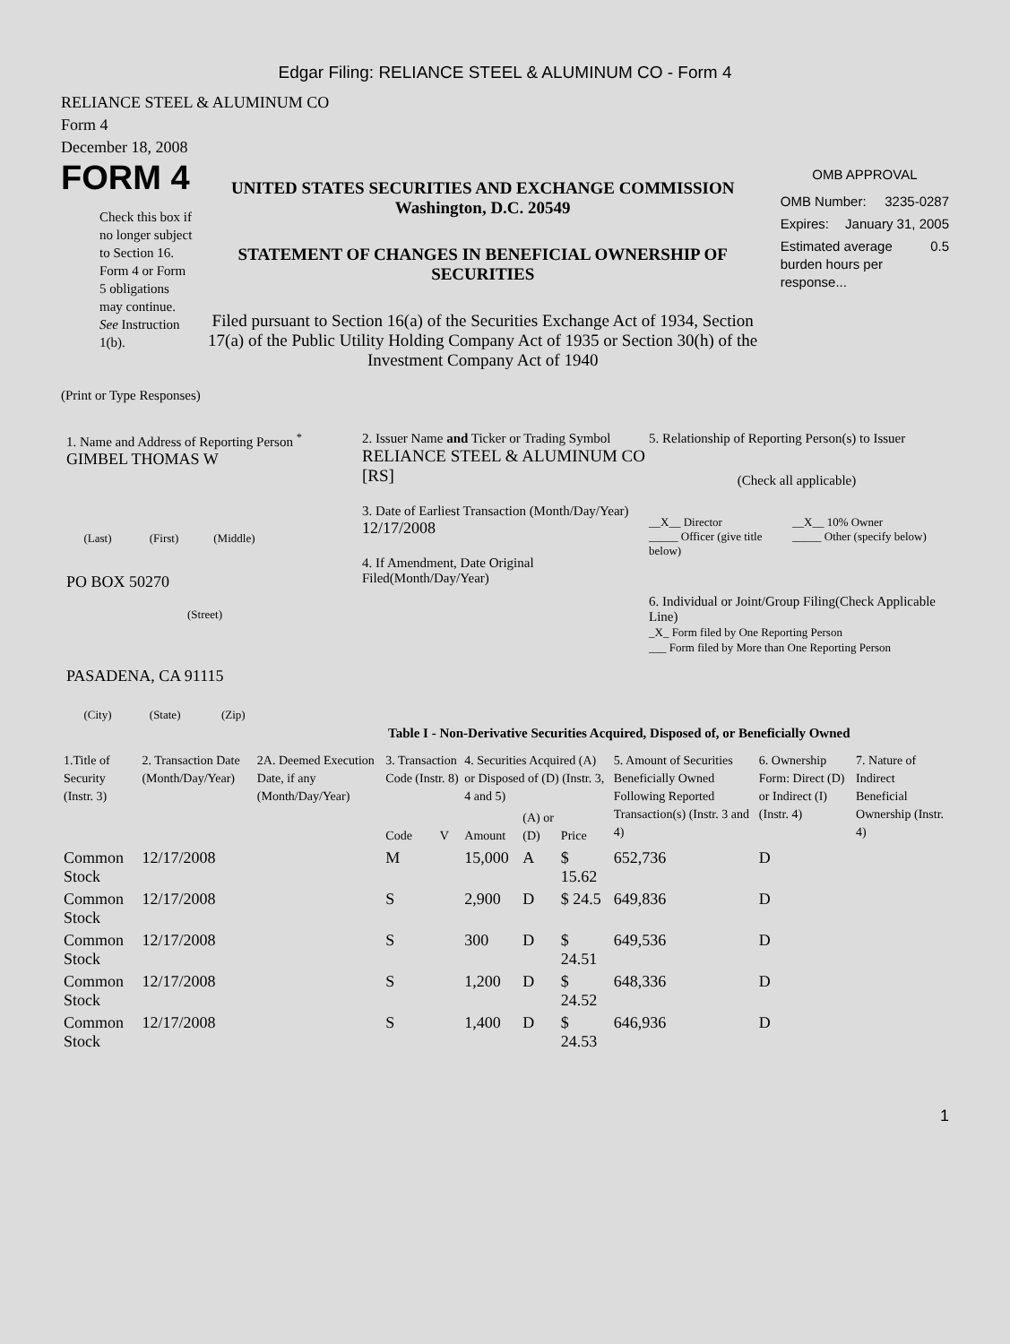Edgar Filing: RELIANCE STEEL & ALUMINUM CO - Form 4
RELIANCE STEEL & ALUMINUM CO
Form 4
December 18, 2008
FORM 4
Check this box if no longer subject to Section 16. Form 4 or Form 5 obligations may continue. See Instruction 1(b).
UNITED STATES SECURITIES AND EXCHANGE COMMISSION
Washington, D.C. 20549
STATEMENT OF CHANGES IN BENEFICIAL OWNERSHIP OF SECURITIES
Filed pursuant to Section 16(a) of the Securities Exchange Act of 1934, Section 17(a) of the Public Utility Holding Company Act of 1935 or Section 30(h) of the Investment Company Act of 1940
OMB APPROVAL
OMB Number: 3235-0287
Expires: January 31, 2005
Estimated average burden hours per response... 0.5
(Print or Type Responses)
1. Name and Address of Reporting Person <sup>*</sup>
GIMBEL THOMAS W
(Last) (First) (Middle)
PO BOX 50270
(Street)
PASADENA, CA 91115
(City) (State) (Zip)
2. Issuer Name and Ticker or Trading Symbol
RELIANCE STEEL & ALUMINUM CO [RS]
3. Date of Earliest Transaction (Month/Day/Year)
12/17/2008
4. If Amendment, Date Original Filed(Month/Day/Year)
5. Relationship of Reporting Person(s) to Issuer
(Check all applicable)
__X__ Director
_____ Officer (give title below)
__X__ 10% Owner
_____ Other (specify below)
6. Individual or Joint/Group Filing(Check Applicable Line)
_X_ Form filed by One Reporting Person
___ Form filed by More than One Reporting Person
Table I - Non-Derivative Securities Acquired, Disposed of, or Beneficially Owned
| 1.Title of Security (Instr. 3) | 2. Transaction Date (Month/Day/Year) | 2A. Deemed Execution Date, if any (Month/Day/Year) | 3. Transaction Code (Instr. 8) | | 4. Securities Acquired (A) or Disposed of (D) (Instr. 3, 4 and 5) | | | 5. Amount of Securities Beneficially Owned Following Reported Transaction(s) (Instr. 3 and 4) | 6. Ownership Form: Direct (D) or Indirect (I) (Instr. 4) | 7. Nature of Indirect Beneficial Ownership (Instr. 4) |
| --- | --- | --- | --- | --- | --- | --- | --- | --- | --- | --- |
| | | | Code | V | Amount | (A) or (D) | Price | | | |
| Common Stock | 12/17/2008 | | M | | 15,000 | A | $ 15.62 | 652,736 | D | |
| Common Stock | 12/17/2008 | | S | | 2,900 | D | $ 24.5 | 649,836 | D | |
| Common Stock | 12/17/2008 | | S | | 300 | D | $ 24.51 | 649,536 | D | |
| Common Stock | 12/17/2008 | | S | | 1,200 | D | $ 24.52 | 648,336 | D | |
| Common Stock | 12/17/2008 | | S | | 1,400 | D | $ 24.53 | 646,936 | D | |
1